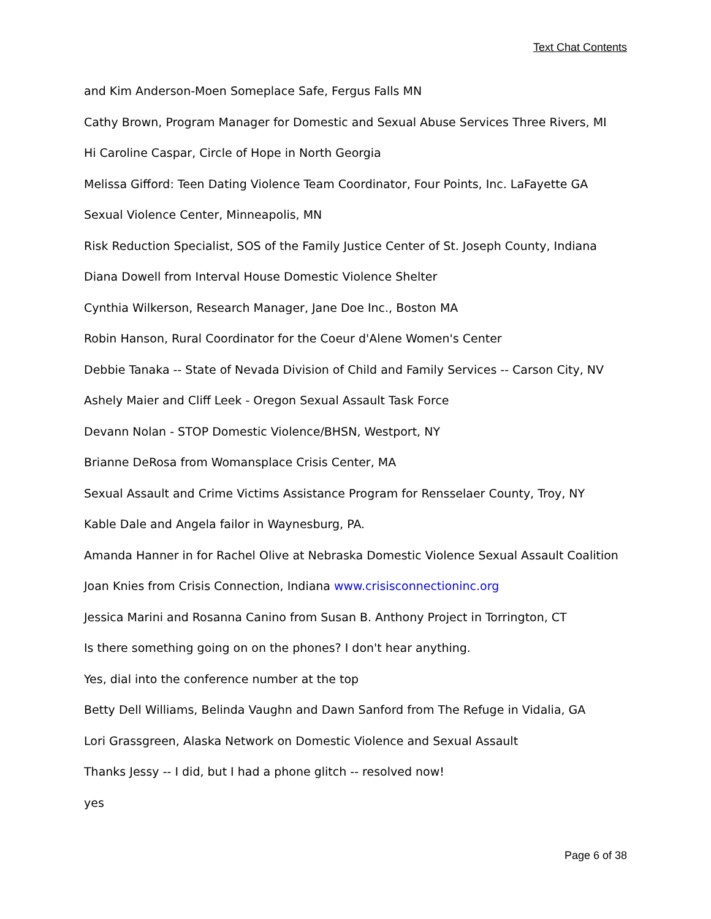Text Chat Contents
and Kim Anderson-Moen Someplace Safe, Fergus Falls MN
Cathy Brown, Program Manager for Domestic and Sexual Abuse Services Three Rivers, MI
Hi Caroline Caspar, Circle of Hope in North Georgia
Melissa Gifford: Teen Dating Violence Team Coordinator, Four Points, Inc. LaFayette GA
Sexual Violence Center, Minneapolis, MN
Risk Reduction Specialist, SOS of the Family Justice Center of St. Joseph County, Indiana
Diana Dowell from Interval House Domestic Violence Shelter
Cynthia Wilkerson, Research Manager, Jane Doe Inc., Boston MA
Robin Hanson, Rural Coordinator for the Coeur d'Alene Women's Center
Debbie Tanaka -- State of Nevada Division of Child and Family Services -- Carson City, NV
Ashely Maier and Cliff Leek - Oregon Sexual Assault Task Force
Devann Nolan - STOP Domestic Violence/BHSN, Westport, NY
Brianne DeRosa from Womansplace Crisis Center, MA
Sexual Assault and Crime Victims Assistance Program for Rensselaer County, Troy, NY
Kable Dale and Angela failor in Waynesburg, PA.
Amanda Hanner in for Rachel Olive at Nebraska Domestic Violence Sexual Assault Coalition
Joan Knies from Crisis Connection, Indiana www.crisisconnectioninc.org
Jessica Marini and Rosanna Canino from Susan B. Anthony Project in Torrington, CT
Is there something going on on the phones? I don't hear anything.
Yes, dial into the conference number at the top
Betty Dell Williams, Belinda Vaughn and Dawn Sanford from The Refuge in Vidalia, GA
Lori Grassgreen, Alaska Network on Domestic Violence and Sexual Assault
Thanks Jessy -- I did, but I had a phone glitch -- resolved now!
yes
Page 6 of 38